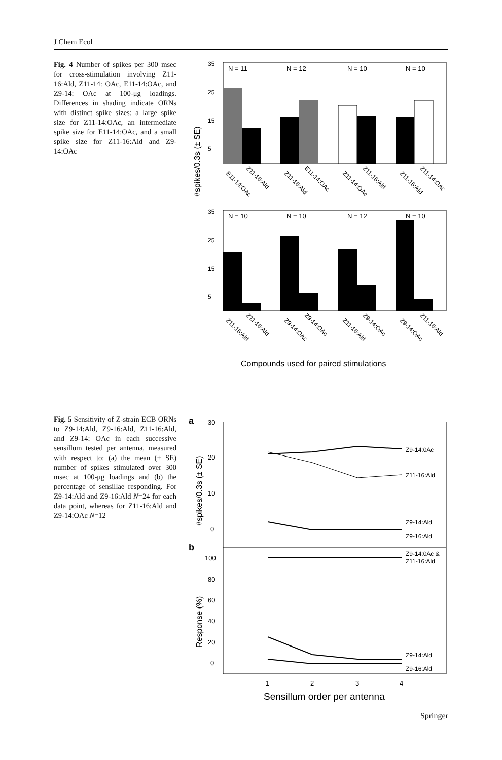J Chem Ecol
Fig. 4 Number of spikes per 300 msec for cross-stimulation involving Z11-16:Ald, Z11-14: OAc, E11-14:OAc, and Z9-14: OAc at 100-μg loadings. Differences in shading indicate ORNs with distinct spike sizes: a large spike size for Z11-14:OAc, an intermediate spike size for E11-14:OAc, and a small spike size for Z11-16:Ald and Z9-14:OAc
#spikes/0.3s (± SE)
35
25
15
5
N = 11
N = 12
N = 10
N = 10
E11-14:OAc
Z11-16:Ald
Z11-16:Ald
E11-14:OAc
Z11-14:OAc
Z11-16:Ald
Z11-16:Ald
Z11-14:OAc
35
25
15
5
N = 10
N = 10
N = 12
N = 10
Z11-16:Ald
Z11-16:Ald
Z9-14:OAc
Z9-14:OAc
Z11-16:Ald
Z9-14:OAc
Z9-14:OAc
Z11-16:Ald
Compounds used for paired stimulations
Fig. 5 Sensitivity of Z-strain ECB ORNs to Z9-14:Ald, Z9-16:Ald, Z11-16:Ald, and Z9-14: OAc in each successive sensillum tested per antenna, measured with respect to: (a) the mean (± SE) number of spikes stimulated over 300 msec at 100-μg loadings and (b) the percentage of sensillae responding. For Z9-14:Ald and Z9-16:Ald N=24 for each data point, whereas for Z11-16:Ald and Z9-14:OAc N=12
a
b
#spikes/0.3s (± SE)
Response (%)
30
20
10
0
100
80
60
40
20
0
Z9-14:0Ac
Z11-16:Ald
Z9-14:Ald
Z9-16:Ald
Z9-14:0Ac &
Z11-16:Ald
Z9-14:Ald
Z9-16:Ald
1
2
3
4
Sensillum order per antenna
Springer